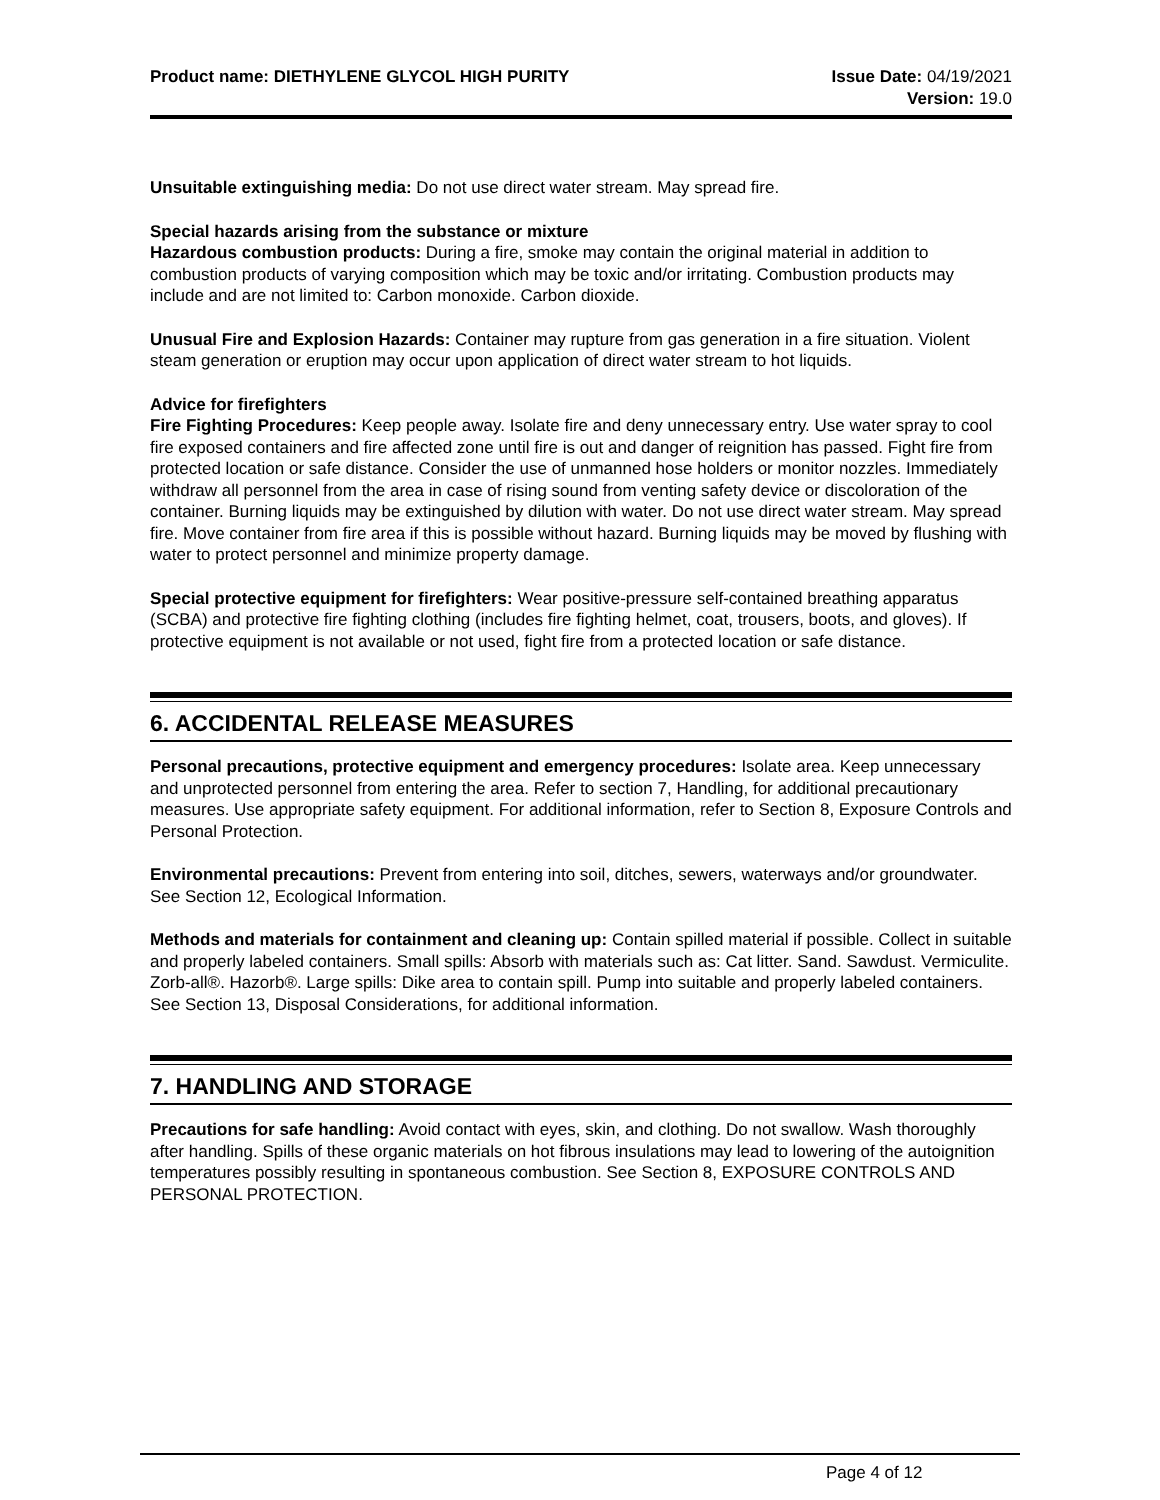Product name: DIETHYLENE GLYCOL HIGH PURITY
Issue Date: 04/19/2021
Version: 19.0
Unsuitable extinguishing media: Do not use direct water stream. May spread fire.
Special hazards arising from the substance or mixture
Hazardous combustion products: During a fire, smoke may contain the original material in addition to combustion products of varying composition which may be toxic and/or irritating. Combustion products may include and are not limited to: Carbon monoxide. Carbon dioxide.
Unusual Fire and Explosion Hazards: Container may rupture from gas generation in a fire situation. Violent steam generation or eruption may occur upon application of direct water stream to hot liquids.
Advice for firefighters
Fire Fighting Procedures: Keep people away. Isolate fire and deny unnecessary entry. Use water spray to cool fire exposed containers and fire affected zone until fire is out and danger of reignition has passed. Fight fire from protected location or safe distance. Consider the use of unmanned hose holders or monitor nozzles. Immediately withdraw all personnel from the area in case of rising sound from venting safety device or discoloration of the container. Burning liquids may be extinguished by dilution with water. Do not use direct water stream. May spread fire. Move container from fire area if this is possible without hazard. Burning liquids may be moved by flushing with water to protect personnel and minimize property damage.
Special protective equipment for firefighters: Wear positive-pressure self-contained breathing apparatus (SCBA) and protective fire fighting clothing (includes fire fighting helmet, coat, trousers, boots, and gloves). If protective equipment is not available or not used, fight fire from a protected location or safe distance.
6. ACCIDENTAL RELEASE MEASURES
Personal precautions, protective equipment and emergency procedures: Isolate area. Keep unnecessary and unprotected personnel from entering the area. Refer to section 7, Handling, for additional precautionary measures. Use appropriate safety equipment. For additional information, refer to Section 8, Exposure Controls and Personal Protection.
Environmental precautions: Prevent from entering into soil, ditches, sewers, waterways and/or groundwater. See Section 12, Ecological Information.
Methods and materials for containment and cleaning up: Contain spilled material if possible. Collect in suitable and properly labeled containers. Small spills: Absorb with materials such as: Cat litter. Sand. Sawdust. Vermiculite. Zorb-all®. Hazorb®. Large spills: Dike area to contain spill. Pump into suitable and properly labeled containers. See Section 13, Disposal Considerations, for additional information.
7. HANDLING AND STORAGE
Precautions for safe handling: Avoid contact with eyes, skin, and clothing. Do not swallow. Wash thoroughly after handling. Spills of these organic materials on hot fibrous insulations may lead to lowering of the autoignition temperatures possibly resulting in spontaneous combustion. See Section 8, EXPOSURE CONTROLS AND PERSONAL PROTECTION.
Page 4 of 12